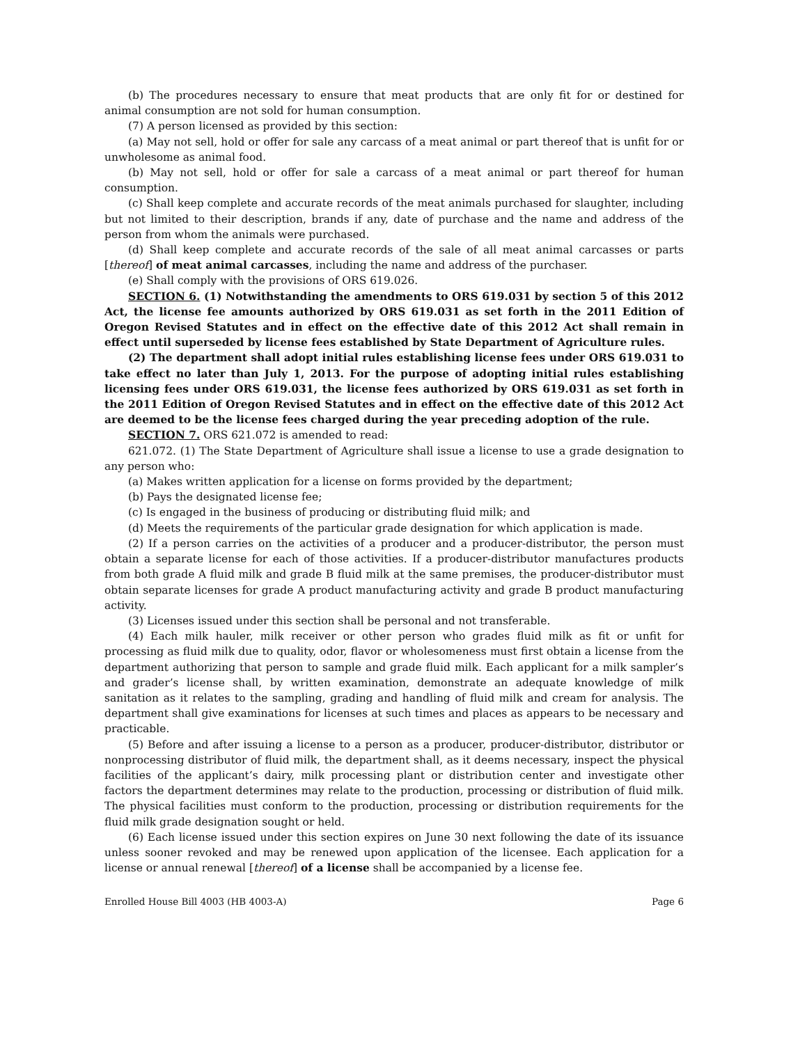(b) The procedures necessary to ensure that meat products that are only fit for or destined for animal consumption are not sold for human consumption.
(7) A person licensed as provided by this section:
(a) May not sell, hold or offer for sale any carcass of a meat animal or part thereof that is unfit for or unwholesome as animal food.
(b) May not sell, hold or offer for sale a carcass of a meat animal or part thereof for human consumption.
(c) Shall keep complete and accurate records of the meat animals purchased for slaughter, including but not limited to their description, brands if any, date of purchase and the name and address of the person from whom the animals were purchased.
(d) Shall keep complete and accurate records of the sale of all meat animal carcasses or parts [thereof] of meat animal carcasses, including the name and address of the purchaser.
(e) Shall comply with the provisions of ORS 619.026.
SECTION 6. (1) Notwithstanding the amendments to ORS 619.031 by section 5 of this 2012 Act, the license fee amounts authorized by ORS 619.031 as set forth in the 2011 Edition of Oregon Revised Statutes and in effect on the effective date of this 2012 Act shall remain in effect until superseded by license fees established by State Department of Agriculture rules.
(2) The department shall adopt initial rules establishing license fees under ORS 619.031 to take effect no later than July 1, 2013. For the purpose of adopting initial rules establishing licensing fees under ORS 619.031, the license fees authorized by ORS 619.031 as set forth in the 2011 Edition of Oregon Revised Statutes and in effect on the effective date of this 2012 Act are deemed to be the license fees charged during the year preceding adoption of the rule.
SECTION 7. ORS 621.072 is amended to read:
621.072. (1) The State Department of Agriculture shall issue a license to use a grade designation to any person who:
(a) Makes written application for a license on forms provided by the department;
(b) Pays the designated license fee;
(c) Is engaged in the business of producing or distributing fluid milk; and
(d) Meets the requirements of the particular grade designation for which application is made.
(2) If a person carries on the activities of a producer and a producer-distributor, the person must obtain a separate license for each of those activities. If a producer-distributor manufactures products from both grade A fluid milk and grade B fluid milk at the same premises, the producer-distributor must obtain separate licenses for grade A product manufacturing activity and grade B product manufacturing activity.
(3) Licenses issued under this section shall be personal and not transferable.
(4) Each milk hauler, milk receiver or other person who grades fluid milk as fit or unfit for processing as fluid milk due to quality, odor, flavor or wholesomeness must first obtain a license from the department authorizing that person to sample and grade fluid milk. Each applicant for a milk sampler’s and grader’s license shall, by written examination, demonstrate an adequate knowledge of milk sanitation as it relates to the sampling, grading and handling of fluid milk and cream for analysis. The department shall give examinations for licenses at such times and places as appears to be necessary and practicable.
(5) Before and after issuing a license to a person as a producer, producer-distributor, distributor or nonprocessing distributor of fluid milk, the department shall, as it deems necessary, inspect the physical facilities of the applicant’s dairy, milk processing plant or distribution center and investigate other factors the department determines may relate to the production, processing or distribution of fluid milk. The physical facilities must conform to the production, processing or distribution requirements for the fluid milk grade designation sought or held.
(6) Each license issued under this section expires on June 30 next following the date of its issuance unless sooner revoked and may be renewed upon application of the licensee. Each application for a license or annual renewal [thereof] of a license shall be accompanied by a license fee.
Enrolled House Bill 4003 (HB 4003-A) Page 6